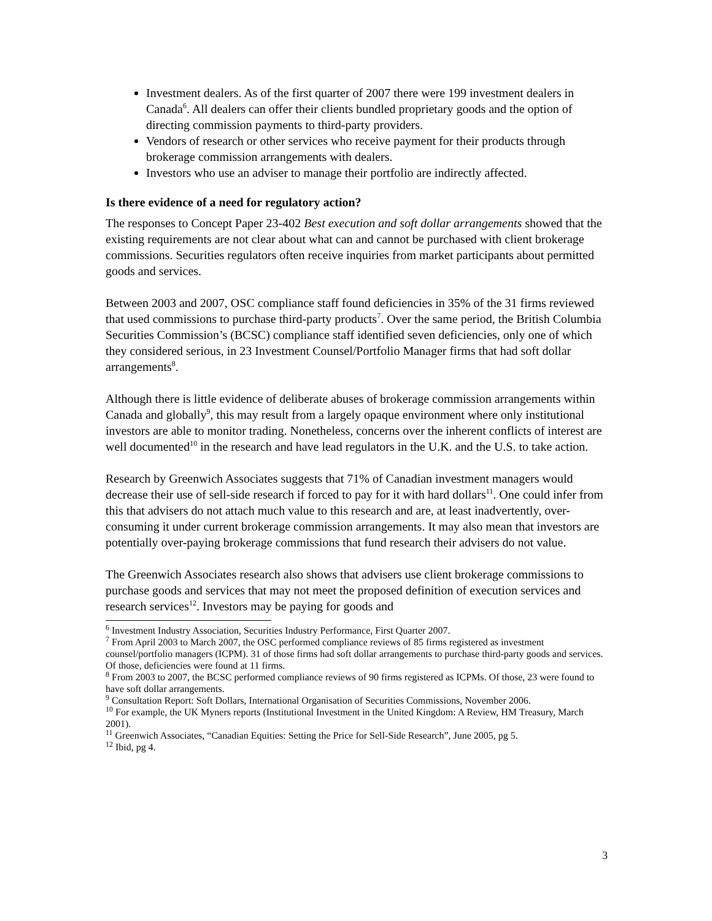Investment dealers. As of the first quarter of 2007 there were 199 investment dealers in Canada<sup>6</sup>. All dealers can offer their clients bundled proprietary goods and the option of directing commission payments to third-party providers.
Vendors of research or other services who receive payment for their products through brokerage commission arrangements with dealers.
Investors who use an adviser to manage their portfolio are indirectly affected.
Is there evidence of a need for regulatory action?
The responses to Concept Paper 23-402 Best execution and soft dollar arrangements showed that the existing requirements are not clear about what can and cannot be purchased with client brokerage commissions. Securities regulators often receive inquiries from market participants about permitted goods and services.
Between 2003 and 2007, OSC compliance staff found deficiencies in 35% of the 31 firms reviewed that used commissions to purchase third-party products<sup>7</sup>. Over the same period, the British Columbia Securities Commission’s (BCSC) compliance staff identified seven deficiencies, only one of which they considered serious, in 23 Investment Counsel/Portfolio Manager firms that had soft dollar arrangements<sup>8</sup>.
Although there is little evidence of deliberate abuses of brokerage commission arrangements within Canada and globally<sup>9</sup>, this may result from a largely opaque environment where only institutional investors are able to monitor trading. Nonetheless, concerns over the inherent conflicts of interest are well documented<sup>10</sup> in the research and have lead regulators in the U.K. and the U.S. to take action.
Research by Greenwich Associates suggests that 71% of Canadian investment managers would decrease their use of sell-side research if forced to pay for it with hard dollars<sup>11</sup>. One could infer from this that advisers do not attach much value to this research and are, at least inadvertently, over-consuming it under current brokerage commission arrangements. It may also mean that investors are potentially over-paying brokerage commissions that fund research their advisers do not value.
The Greenwich Associates research also shows that advisers use client brokerage commissions to purchase goods and services that may not meet the proposed definition of execution services and research services<sup>12</sup>. Investors may be paying for goods and
<sup>6</sup> Investment Industry Association, Securities Industry Performance, First Quarter 2007.
<sup>7</sup> From April 2003 to March 2007, the OSC performed compliance reviews of 85 firms registered as investment counsel/portfolio managers (ICPM). 31 of those firms had soft dollar arrangements to purchase third-party goods and services. Of those, deficiencies were found at 11 firms.
<sup>8</sup> From 2003 to 2007, the BCSC performed compliance reviews of 90 firms registered as ICPMs. Of those, 23 were found to have soft dollar arrangements.
<sup>9</sup> Consultation Report: Soft Dollars, International Organisation of Securities Commissions, November 2006.
<sup>10</sup> For example, the UK Myners reports (Institutional Investment in the United Kingdom: A Review, HM Treasury, March 2001).
<sup>11</sup> Greenwich Associates, “Canadian Equities: Setting the Price for Sell-Side Research”, June 2005, pg 5.
<sup>12</sup> Ibid, pg 4.
3